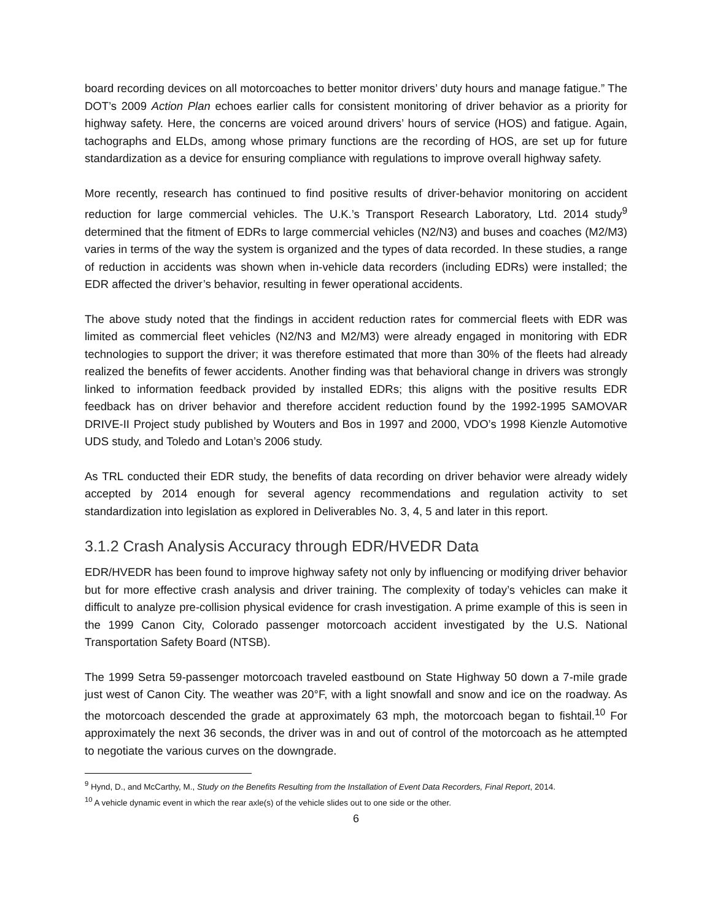board recording devices on all motorcoaches to better monitor drivers’ duty hours and manage fatigue.” The DOT’s 2009 Action Plan echoes earlier calls for consistent monitoring of driver behavior as a priority for highway safety. Here, the concerns are voiced around drivers’ hours of service (HOS) and fatigue. Again, tachographs and ELDs, among whose primary functions are the recording of HOS, are set up for future standardization as a device for ensuring compliance with regulations to improve overall highway safety.
More recently, research has continued to find positive results of driver-behavior monitoring on accident reduction for large commercial vehicles. The U.K.’s Transport Research Laboratory, Ltd. 2014 study<sup>9</sup> determined that the fitment of EDRs to large commercial vehicles (N2/N3) and buses and coaches (M2/M3) varies in terms of the way the system is organized and the types of data recorded. In these studies, a range of reduction in accidents was shown when in-vehicle data recorders (including EDRs) were installed; the EDR affected the driver’s behavior, resulting in fewer operational accidents.
The above study noted that the findings in accident reduction rates for commercial fleets with EDR was limited as commercial fleet vehicles (N2/N3 and M2/M3) were already engaged in monitoring with EDR technologies to support the driver; it was therefore estimated that more than 30% of the fleets had already realized the benefits of fewer accidents. Another finding was that behavioral change in drivers was strongly linked to information feedback provided by installed EDRs; this aligns with the positive results EDR feedback has on driver behavior and therefore accident reduction found by the 1992-1995 SAMOVAR DRIVE-II Project study published by Wouters and Bos in 1997 and 2000, VDO’s 1998 Kienzle Automotive UDS study, and Toledo and Lotan’s 2006 study.
As TRL conducted their EDR study, the benefits of data recording on driver behavior were already widely accepted by 2014 enough for several agency recommendations and regulation activity to set standardization into legislation as explored in Deliverables No. 3, 4, 5 and later in this report.
3.1.2 Crash Analysis Accuracy through EDR/HVEDR Data
EDR/HVEDR has been found to improve highway safety not only by influencing or modifying driver behavior but for more effective crash analysis and driver training. The complexity of today’s vehicles can make it difficult to analyze pre-collision physical evidence for crash investigation. A prime example of this is seen in the 1999 Canon City, Colorado passenger motorcoach accident investigated by the U.S. National Transportation Safety Board (NTSB).
The 1999 Setra 59-passenger motorcoach traveled eastbound on State Highway 50 down a 7-mile grade just west of Canon City. The weather was 20°F, with a light snowfall and snow and ice on the roadway. As the motorcoach descended the grade at approximately 63 mph, the motorcoach began to fishtail.<sup>10</sup> For approximately the next 36 seconds, the driver was in and out of control of the motorcoach as he attempted to negotiate the various curves on the downgrade.
<sup>9</sup> Hynd, D., and McCarthy, M., Study on the Benefits Resulting from the Installation of Event Data Recorders, Final Report, 2014.
<sup>10</sup> A vehicle dynamic event in which the rear axle(s) of the vehicle slides out to one side or the other.
6